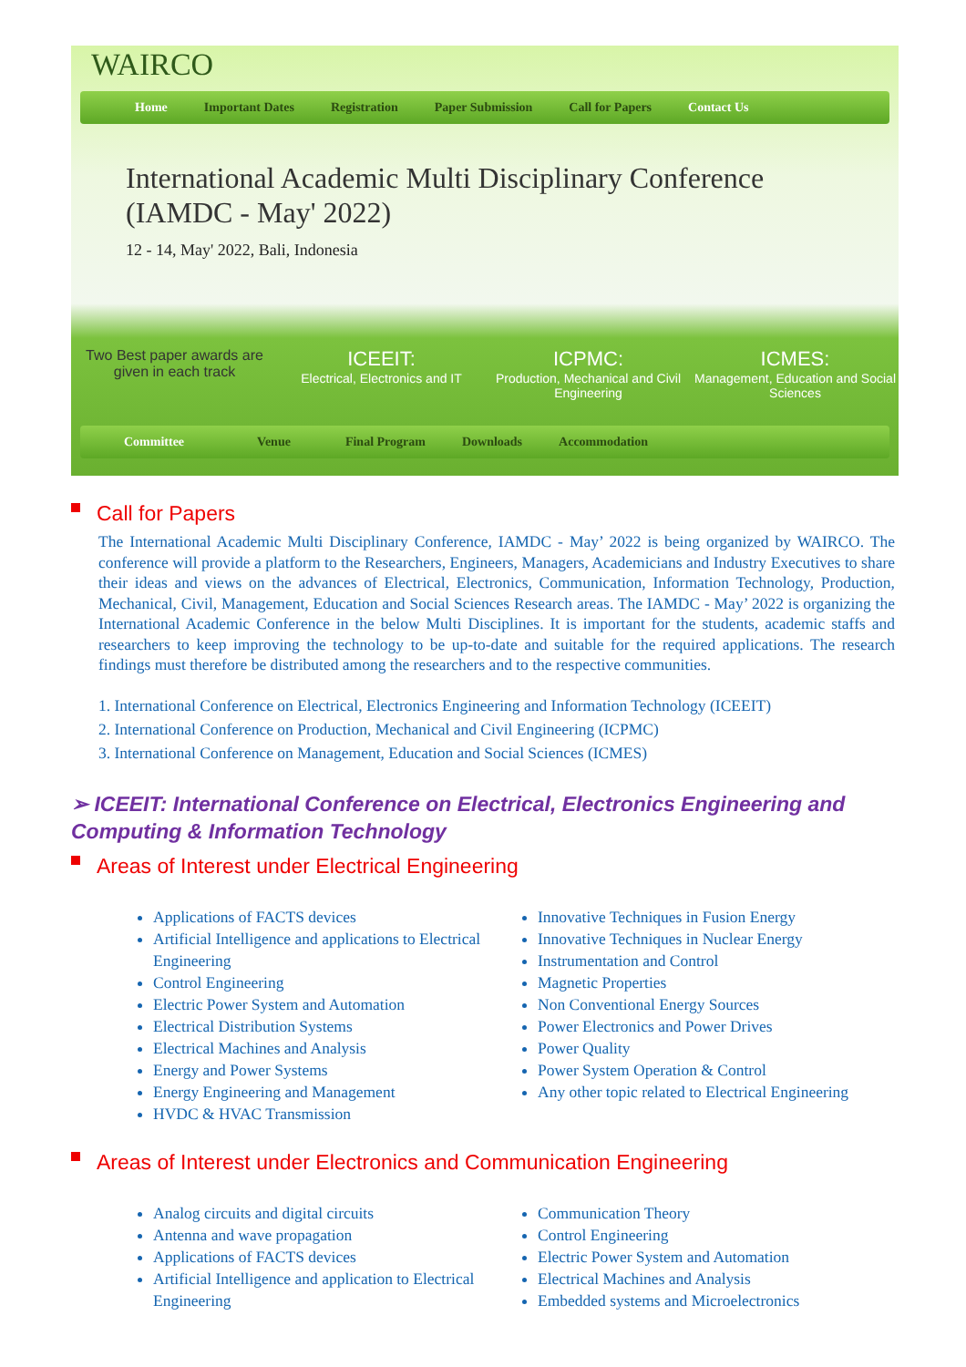WAIRCO
Home Important Dates Registration Paper Submission Call for Papers Contact Us
International Academic Multi Disciplinary Conference
(IAMDC - May' 2022)
12 - 14, May' 2022, Bali, Indonesia
Two Best paper awards are given in each track
ICEEIT:
Electrical, Electronics and IT
ICPMC:
Production, Mechanical and Civil Engineering
ICMES:
Management, Education and Social Sciences
Committee Venue Final Program Downloads Accommodation
Call for Papers
The International Academic Multi Disciplinary Conference, IAMDC - May’ 2022 is being organized by WAIRCO. The conference will provide a platform to the Researchers, Engineers, Managers, Academicians and Industry Executives to share their ideas and views on the advances of Electrical, Electronics, Communication, Information Technology, Production, Mechanical, Civil, Management, Education and Social Sciences Research areas. The IAMDC - May’ 2022 is organizing the International Academic Conference in the below Multi Disciplines. It is important for the students, academic staffs and researchers to keep improving the technology to be up-to-date and suitable for the required applications. The research findings must therefore be distributed among the researchers and to the respective communities.
1. International Conference on Electrical, Electronics Engineering and Information Technology (ICEEIT)
2. International Conference on Production, Mechanical and Civil Engineering (ICPMC)
3. International Conference on Management, Education and Social Sciences (ICMES)
➢ ICEEIT: International Conference on Electrical, Electronics Engineering and Computing & Information Technology
Areas of Interest under Electrical Engineering
Applications of FACTS devices
Artificial Intelligence and applications to Electrical Engineering
Control Engineering
Electric Power System and Automation
Electrical Distribution Systems
Electrical Machines and Analysis
Energy and Power Systems
Energy Engineering and Management
HVDC & HVAC Transmission
Innovative Techniques in Fusion Energy
Innovative Techniques in Nuclear Energy
Instrumentation and Control
Magnetic Properties
Non Conventional Energy Sources
Power Electronics and Power Drives
Power Quality
Power System Operation & Control
Any other topic related to Electrical Engineering
Areas of Interest under Electronics and Communication Engineering
Analog circuits and digital circuits
Antenna and wave propagation
Applications of FACTS devices
Artificial Intelligence and application to Electrical Engineering
Communication Theory
Control Engineering
Electric Power System and Automation
Electrical Machines and Analysis
Embedded systems and Microelectronics